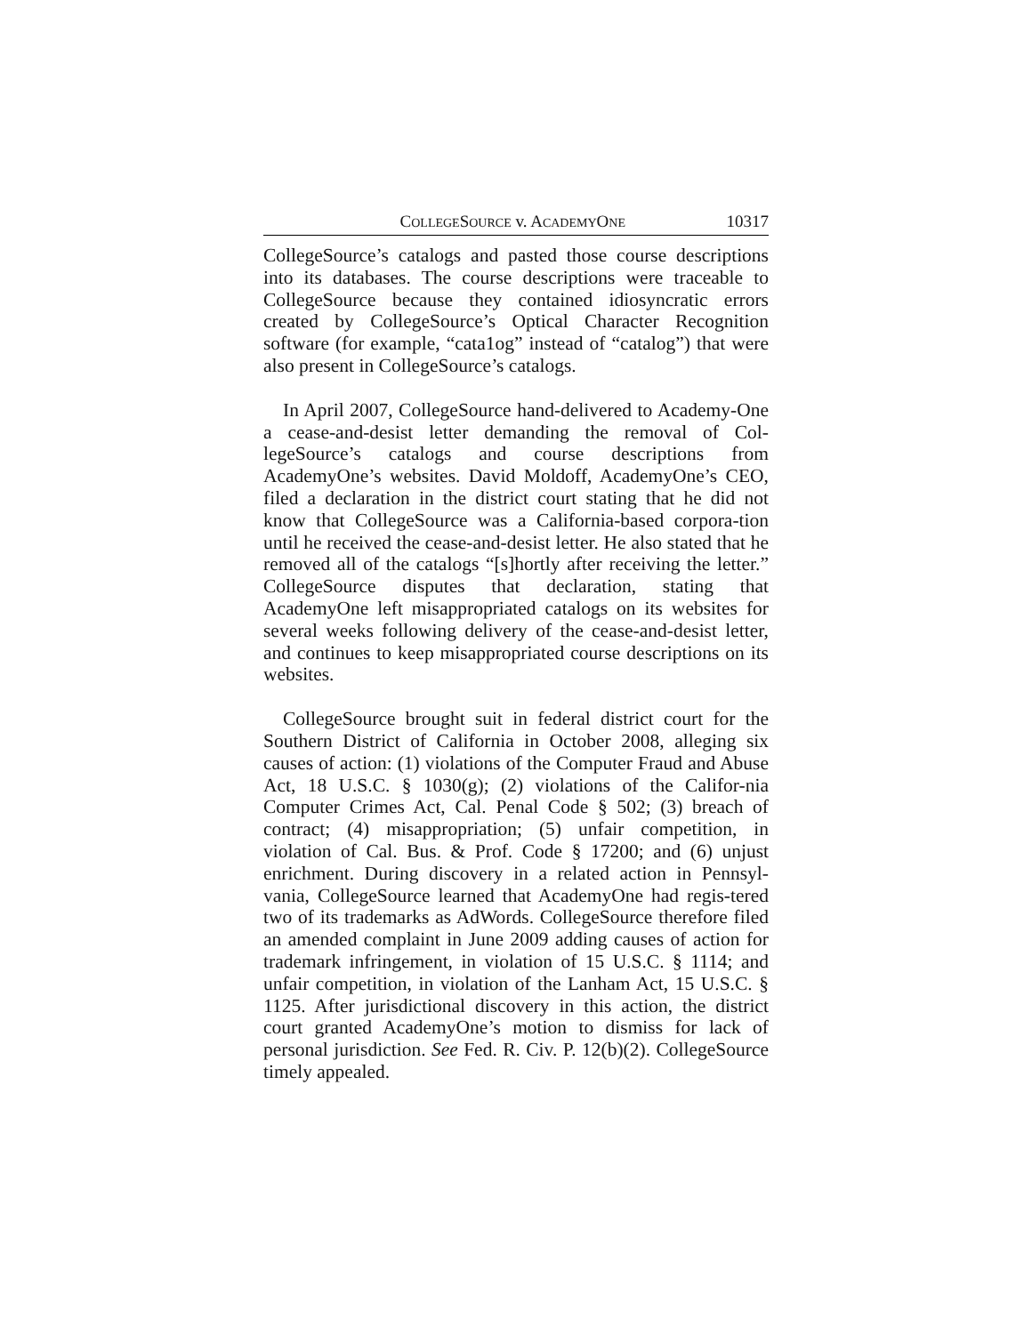COLLEGESOURCE v. ACADEMYONE 10317
CollegeSource’s catalogs and pasted those course descriptions into its databases. The course descriptions were traceable to CollegeSource because they contained idiosyncratic errors created by CollegeSource’s Optical Character Recognition software (for example, “cata1og” instead of “catalog”) that were also present in CollegeSource’s catalogs.
In April 2007, CollegeSource hand-delivered to Academy-One a cease-and-desist letter demanding the removal of Col-legeSource’s catalogs and course descriptions from AcademyOne’s websites. David Moldoff, AcademyOne’s CEO, filed a declaration in the district court stating that he did not know that CollegeSource was a California-based corpora-tion until he received the cease-and-desist letter. He also stated that he removed all of the catalogs “[s]hortly after receiving the letter.” CollegeSource disputes that declaration, stating that AcademyOne left misappropriated catalogs on its websites for several weeks following delivery of the cease-and-desist letter, and continues to keep misappropriated course descriptions on its websites.
CollegeSource brought suit in federal district court for the Southern District of California in October 2008, alleging six causes of action: (1) violations of the Computer Fraud and Abuse Act, 18 U.S.C. § 1030(g); (2) violations of the Califor-nia Computer Crimes Act, Cal. Penal Code § 502; (3) breach of contract; (4) misappropriation; (5) unfair competition, in violation of Cal. Bus. & Prof. Code § 17200; and (6) unjust enrichment. During discovery in a related action in Pennsyl-vania, CollegeSource learned that AcademyOne had regis-tered two of its trademarks as AdWords. CollegeSource therefore filed an amended complaint in June 2009 adding causes of action for trademark infringement, in violation of 15 U.S.C. § 1114; and unfair competition, in violation of the Lanham Act, 15 U.S.C. § 1125. After jurisdictional discovery in this action, the district court granted AcademyOne’s motion to dismiss for lack of personal jurisdiction. See Fed. R. Civ. P. 12(b)(2). CollegeSource timely appealed.